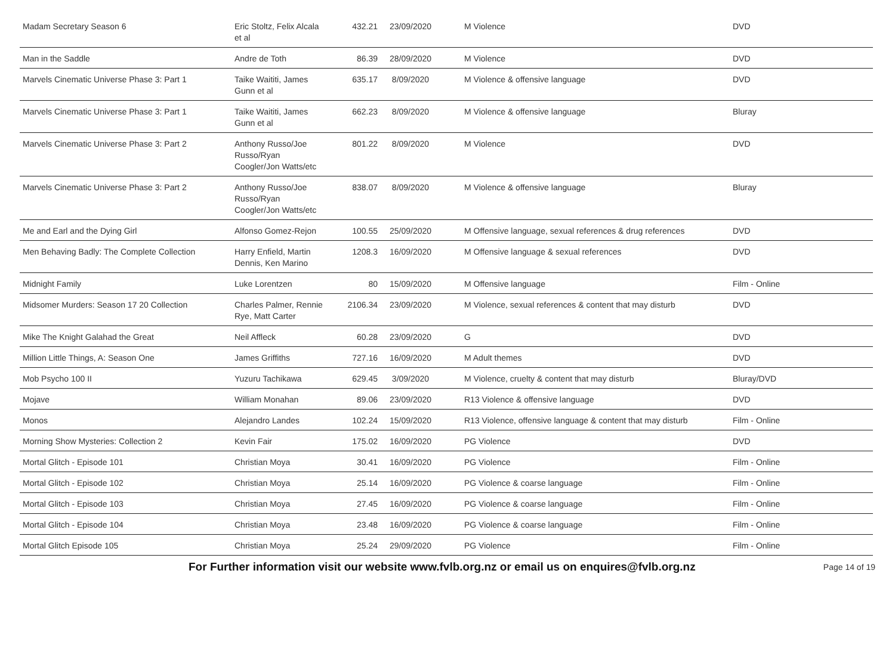| Madam Secretary Season 6 | Eric Stoltz, Felix Alcala et al | 432.21 | 23/09/2020 | M Violence | DVD |
| Man in the Saddle | Andre de Toth | 86.39 | 28/09/2020 | M Violence | DVD |
| Marvels Cinematic Universe Phase 3: Part 1 | Taike Waititi, James Gunn et al | 635.17 | 8/09/2020 | M Violence & offensive language | DVD |
| Marvels Cinematic Universe Phase 3: Part 1 | Taike Waititi, James Gunn et al | 662.23 | 8/09/2020 | M Violence & offensive language | Bluray |
| Marvels Cinematic Universe Phase 3: Part 2 | Anthony Russo/Joe Russo/Ryan Coogler/Jon Watts/etc | 801.22 | 8/09/2020 | M Violence | DVD |
| Marvels Cinematic Universe Phase 3: Part 2 | Anthony Russo/Joe Russo/Ryan Coogler/Jon Watts/etc | 838.07 | 8/09/2020 | M Violence & offensive language | Bluray |
| Me and Earl and the Dying Girl | Alfonso Gomez-Rejon | 100.55 | 25/09/2020 | M Offensive language, sexual references & drug references | DVD |
| Men Behaving Badly: The Complete Collection | Harry Enfield, Martin Dennis, Ken Marino | 1208.3 | 16/09/2020 | M Offensive language & sexual references | DVD |
| Midnight Family | Luke Lorentzen | 80 | 15/09/2020 | M Offensive language | Film - Online |
| Midsomer Murders: Season 17 20 Collection | Charles Palmer, Rennie Rye, Matt Carter | 2106.34 | 23/09/2020 | M Violence, sexual references & content that may disturb | DVD |
| Mike The Knight Galahad the Great | Neil Affleck | 60.28 | 23/09/2020 | G | DVD |
| Million Little Things, A: Season One | James Griffiths | 727.16 | 16/09/2020 | M Adult themes | DVD |
| Mob Psycho 100 II | Yuzuru Tachikawa | 629.45 | 3/09/2020 | M Violence, cruelty & content that may disturb | Bluray/DVD |
| Mojave | William Monahan | 89.06 | 23/09/2020 | R13 Violence & offensive language | DVD |
| Monos | Alejandro Landes | 102.24 | 15/09/2020 | R13 Violence, offensive language & content that may disturb | Film - Online |
| Morning Show Mysteries: Collection 2 | Kevin Fair | 175.02 | 16/09/2020 | PG Violence | DVD |
| Mortal Glitch - Episode 101 | Christian Moya | 30.41 | 16/09/2020 | PG Violence | Film - Online |
| Mortal Glitch - Episode 102 | Christian Moya | 25.14 | 16/09/2020 | PG Violence & coarse language | Film - Online |
| Mortal Glitch - Episode 103 | Christian Moya | 27.45 | 16/09/2020 | PG Violence & coarse language | Film - Online |
| Mortal Glitch - Episode 104 | Christian Moya | 23.48 | 16/09/2020 | PG Violence & coarse language | Film - Online |
| Mortal Glitch Episode 105 | Christian Moya | 25.24 | 29/09/2020 | PG Violence | Film - Online |
For Further information visit our website www.fvlb.org.nz or email us on enquires@fvlb.org.nz Page 14 of 19